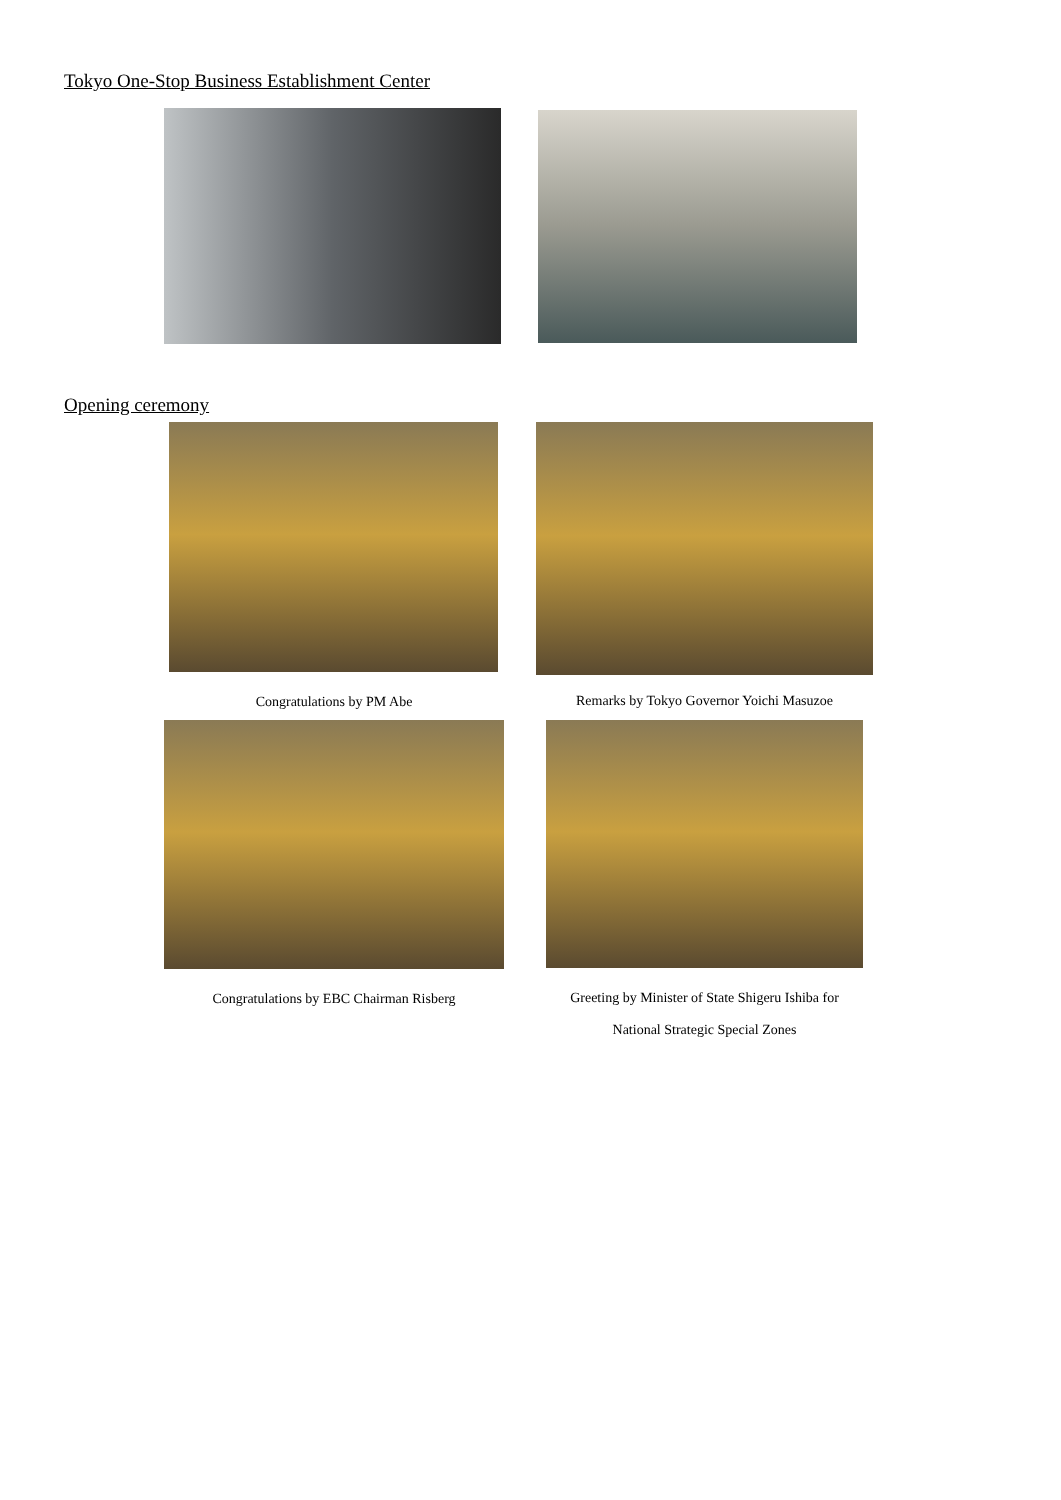Tokyo One-Stop Business Establishment Center
Opening ceremony
Congratulations by PM Abe
Remarks by Tokyo Governor Yoichi Masuzoe
Congratulations by EBC Chairman Risberg
Greeting by Minister of State Shigeru Ishiba for
National Strategic Special Zones